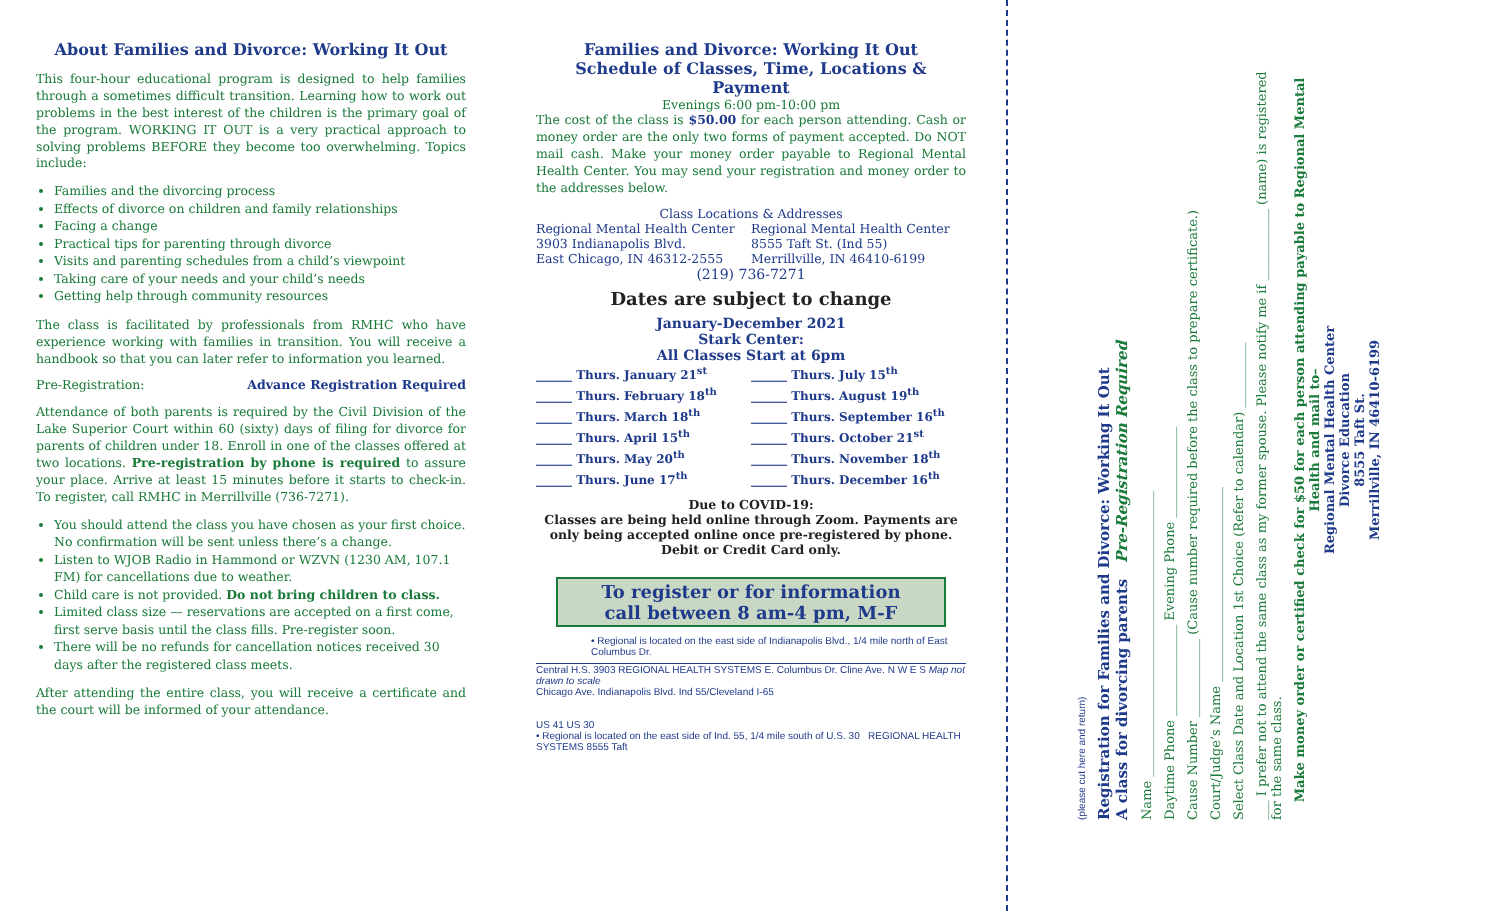About Families and Divorce: Working It Out
This four-hour educational program is designed to help families through a sometimes difficult transition. Learning how to work out problems in the best interest of the children is the primary goal of the program. WORKING IT OUT is a very practical approach to solving problems BEFORE they become too overwhelming. Topics include:
Families and the divorcing process
Effects of divorce on children and family relationships
Facing a change
Practical tips for parenting through divorce
Visits and parenting schedules from a child’s viewpoint
Taking care of your needs and your child’s needs
Getting help through community resources
The class is facilitated by professionals from RMHC who have experience working with families in transition. You will receive a handbook so that you can later refer to information you learned.
Pre-Registration: Advance Registration Required
Attendance of both parents is required by the Civil Division of the Lake Superior Court within 60 (sixty) days of filing for divorce for parents of children under 18. Enroll in one of the classes offered at two locations. Pre-registration by phone is required to assure your place. Arrive at least 15 minutes before it starts to check-in. To register, call RMHC in Merrillville (736-7271).
You should attend the class you have chosen as your first choice. No confirmation will be sent unless there’s a change.
Listen to WJOB Radio in Hammond or WZVN (1230 AM, 107.1 FM) for cancellations due to weather.
Child care is not provided. Do not bring children to class.
Limited class size — reservations are accepted on a first come, first serve basis until the class fills. Pre-register soon.
There will be no refunds for cancellation notices received 30 days after the registered class meets.
After attending the entire class, you will receive a certificate and the court will be informed of your attendance.
Families and Divorce: Working It Out
Schedule of Classes, Time, Locations & Payment
Evenings 6:00 pm-10:00 pm
The cost of the class is $50.00 for each person attending. Cash or money order are the only two forms of payment accepted. Do NOT mail cash. Make your money order payable to Regional Mental Health Center. You may send your registration and money order to the addresses below.
Class Locations & Addresses
Regional Mental Health Center
3903 Indianapolis Blvd.
East Chicago, IN 46312-2555
Regional Mental Health Center
8555 Taft St. (Ind 55)
Merrillville, IN 46410-6199
(219) 736-7271
Dates are subject to change
January-December 2021
Stark Center:
All Classes Start at 6pm
______ Thurs. January 21<sup>st</sup>
______ Thurs. February 18<sup>th</sup>
______ Thurs. March 18<sup>th</sup>
______ Thurs. April 15<sup>th</sup>
______ Thurs. May 20<sup>th</sup>
______ Thurs. June 17<sup>th</sup>
______ Thurs. July 15<sup>th</sup>
______ Thurs. August 19<sup>th</sup>
______ Thurs. September 16<sup>th</sup>
______ Thurs. October 21<sup>st</sup>
______ Thurs. November 18<sup>th</sup>
______ Thurs. December 16<sup>th</sup>
Due to COVID-19:
Classes are being held online through Zoom. Payments are only being accepted online once pre-registered by phone. Debit or Credit Card only.
To register or for information
call between 8 am-4 pm, M-F
• Regional is located on the east side of Indianapolis Blvd., 1/4 mile north of East Columbus Dr.
Central H.S. 3903 REGIONAL HEALTH SYSTEMS E. Columbus Dr. Cline Ave. N W E S Map not drawn to scale
Chicago Ave. Indianapolis Blvd. Ind 55/Cleveland I-65
US 41 US 30
• Regional is located on the east side of Ind. 55, 1/4 mile south of U.S. 30 REGIONAL HEALTH SYSTEMS 8555 Taft
(please cut here and return)
Registration for Families and Divorce: Working It Out
A class for divorcing parents Pre-Registration Required
Name ____________________________________________
Daytime Phone ______________ Evening Phone ______________
Cause Number ____________ (Cause number required before the class to prepare certificate.)
Court/Judge’s Name ______________________________
Select Class Date and Location 1st Choice (Refer to calendar) __________
___ I prefer not to attend the same class as my former spouse. Please notify me if ___________ (name) is registered for the same class.
Make money order or certified check for $50 for each person attending payable to Regional Mental Health and mail to–
Regional Mental Health Center
Divorce Education
8555 Taft St.
Merrillville, IN 46410-6199